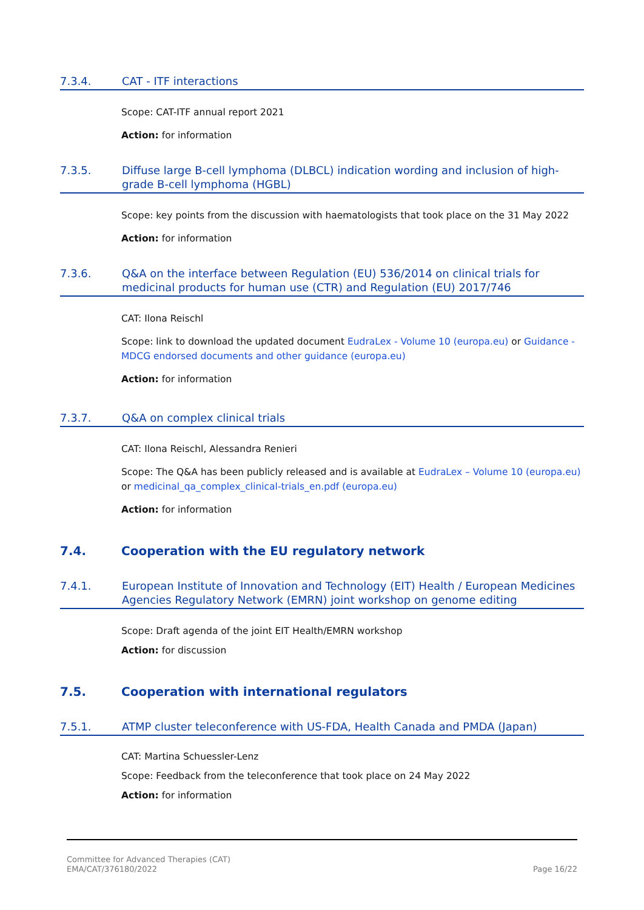7.3.4. CAT - ITF interactions
Scope: CAT-ITF annual report 2021
Action: for information
7.3.5. Diffuse large B-cell lymphoma (DLBCL) indication wording and inclusion of high-grade B-cell lymphoma (HGBL)
Scope: key points from the discussion with haematologists that took place on the 31 May 2022
Action: for information
7.3.6. Q&A on the interface between Regulation (EU) 536/2014 on clinical trials for medicinal products for human use (CTR) and Regulation (EU) 2017/746
CAT: Ilona Reischl
Scope: link to download the updated document EudraLex - Volume 10 (europa.eu) or Guidance - MDCG endorsed documents and other guidance (europa.eu)
Action: for information
7.3.7. Q&A on complex clinical trials
CAT: Ilona Reischl, Alessandra Renieri
Scope: The Q&A has been publicly released and is available at EudraLex – Volume 10 (europa.eu) or medicinal_qa_complex_clinical-trials_en.pdf (europa.eu)
Action: for information
7.4. Cooperation with the EU regulatory network
7.4.1. European Institute of Innovation and Technology (EIT) Health / European Medicines Agencies Regulatory Network (EMRN) joint workshop on genome editing
Scope: Draft agenda of the joint EIT Health/EMRN workshop
Action: for discussion
7.5. Cooperation with international regulators
7.5.1. ATMP cluster teleconference with US-FDA, Health Canada and PMDA (Japan)
CAT: Martina Schuessler-Lenz
Scope: Feedback from the teleconference that took place on 24 May 2022
Action: for information
Committee for Advanced Therapies (CAT)
EMA/CAT/376180/2022
Page 16/22